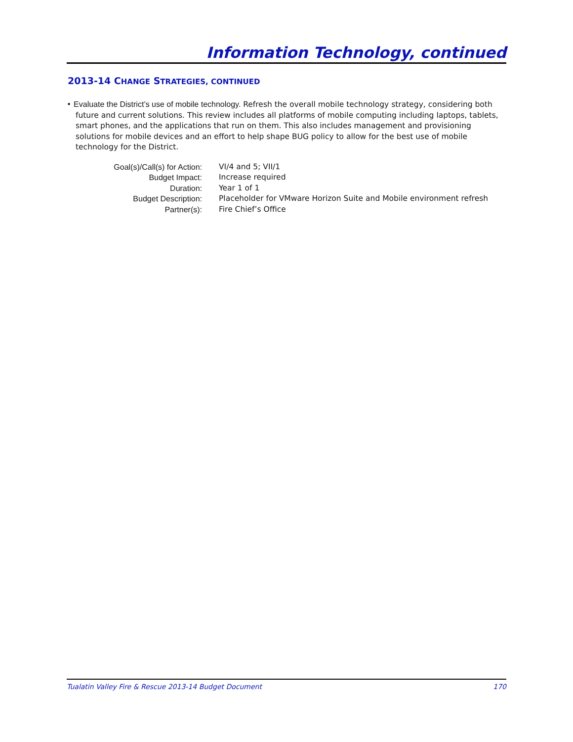Information Technology, continued
2013-14 CHANGE STRATEGIES, CONTINUED
• Evaluate the District’s use of mobile technology. Refresh the overall mobile technology strategy, considering both future and current solutions. This review includes all platforms of mobile computing including laptops, tablets, smart phones, and the applications that run on them. This also includes management and provisioning solutions for mobile devices and an effort to help shape BUG policy to allow for the best use of mobile technology for the District.
| Goal(s)/Call(s) for Action: | VI/4 and 5; VII/1 |
| Budget Impact: | Increase required |
| Duration: | Year 1 of 1 |
| Budget Description: | Placeholder for VMware Horizon Suite and Mobile environment refresh |
| Partner(s): | Fire Chief’s Office |
Tualatin Valley Fire & Rescue 2013-14 Budget Document 170